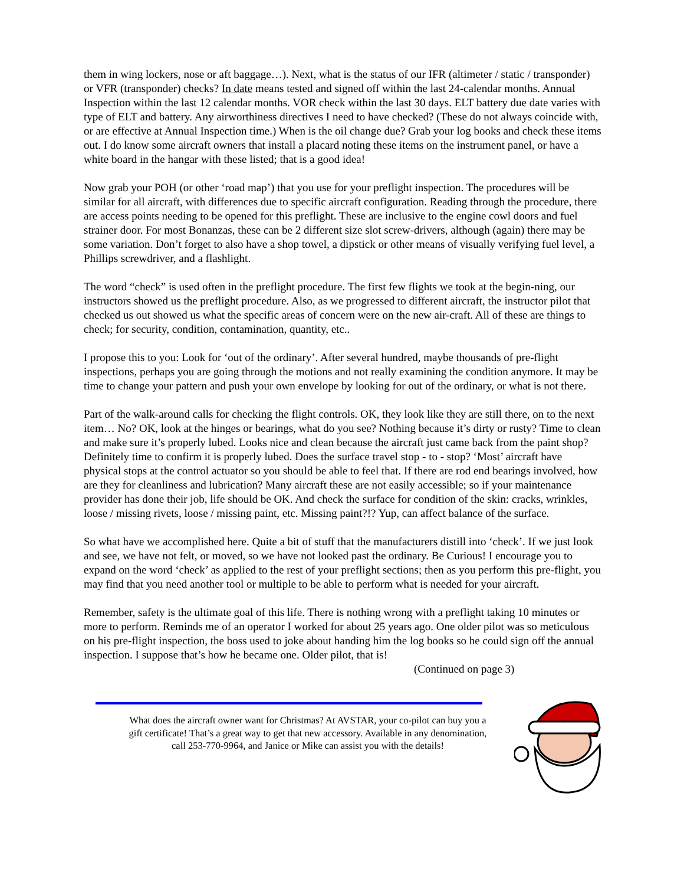them in wing lockers, nose or aft baggage…). Next, what is the status of our IFR (altimeter / static / transponder) or VFR (transponder) checks? In date means tested and signed off within the last 24-calendar months. Annual Inspection within the last 12 calendar months. VOR check within the last 30 days. ELT battery due date varies with type of ELT and battery. Any airworthiness directives I need to have checked? (These do not always coincide with, or are effective at Annual Inspection time.) When is the oil change due? Grab your log books and check these items out. I do know some aircraft owners that install a placard noting these items on the instrument panel, or have a white board in the hangar with these listed; that is a good idea!
Now grab your POH (or other ‘road map’) that you use for your preflight inspection. The procedures will be similar for all aircraft, with differences due to specific aircraft configuration. Reading through the procedure, there are access points needing to be opened for this preflight. These are inclusive to the engine cowl doors and fuel strainer door. For most Bonanzas, these can be 2 different size slot screw-drivers, although (again) there may be some variation. Don’t forget to also have a shop towel, a dipstick or other means of visually verifying fuel level, a Phillips screwdriver, and a flashlight.
The word “check” is used often in the preflight procedure. The first few flights we took at the begin-ning, our instructors showed us the preflight procedure. Also, as we progressed to different aircraft, the instructor pilot that checked us out showed us what the specific areas of concern were on the new air-craft. All of these are things to check; for security, condition, contamination, quantity, etc..
I propose this to you: Look for ‘out of the ordinary’. After several hundred, maybe thousands of pre-flight inspections, perhaps you are going through the motions and not really examining the condition anymore. It may be time to change your pattern and push your own envelope by looking for out of the ordinary, or what is not there.
Part of the walk-around calls for checking the flight controls. OK, they look like they are still there, on to the next item… No? OK, look at the hinges or bearings, what do you see? Nothing because it’s dirty or rusty? Time to clean and make sure it’s properly lubed. Looks nice and clean because the aircraft just came back from the paint shop? Definitely time to confirm it is properly lubed. Does the surface travel stop - to - stop? ‘Most’ aircraft have physical stops at the control actuator so you should be able to feel that. If there are rod end bearings involved, how are they for cleanliness and lubrication? Many aircraft these are not easily accessible; so if your maintenance provider has done their job, life should be OK. And check the surface for condition of the skin: cracks, wrinkles, loose / missing rivets, loose / missing paint, etc. Missing paint?!? Yup, can affect balance of the surface.
So what have we accomplished here. Quite a bit of stuff that the manufacturers distill into ‘check’. If we just look and see, we have not felt, or moved, so we have not looked past the ordinary. Be Curious! I encourage you to expand on the word ‘check’ as applied to the rest of your preflight sections; then as you perform this pre-flight, you may find that you need another tool or multiple to be able to perform what is needed for your aircraft.
Remember, safety is the ultimate goal of this life. There is nothing wrong with a preflight taking 10 minutes or more to perform. Reminds me of an operator I worked for about 25 years ago. One older pilot was so meticulous on his pre-flight inspection, the boss used to joke about handing him the log books so he could sign off the annual inspection. I suppose that’s how he became one. Older pilot, that is! (Continued on page 3)
What does the aircraft owner want for Christmas? At AVSTAR, your co-pilot can buy you a gift certificate! That’s a great way to get that new accessory. Available in any denomination, call 253-770-9964, and Janice or Mike can assist you with the details!